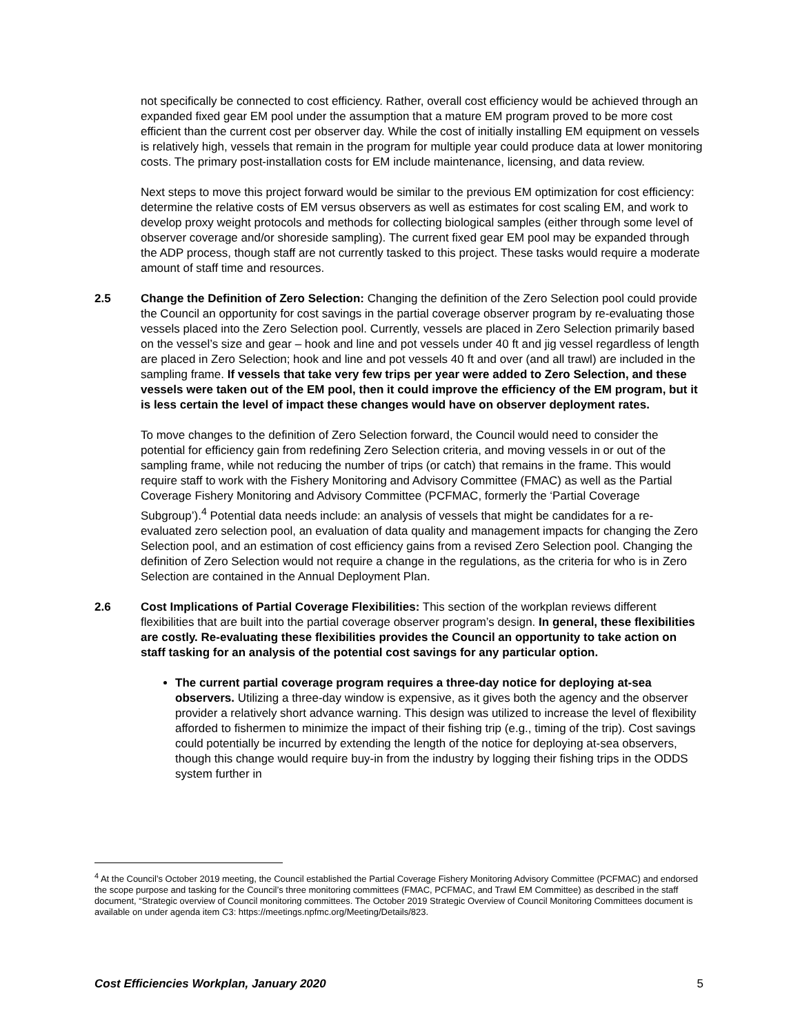not specifically be connected to cost efficiency. Rather, overall cost efficiency would be achieved through an expanded fixed gear EM pool under the assumption that a mature EM program proved to be more cost efficient than the current cost per observer day. While the cost of initially installing EM equipment on vessels is relatively high, vessels that remain in the program for multiple year could produce data at lower monitoring costs. The primary post-installation costs for EM include maintenance, licensing, and data review.
Next steps to move this project forward would be similar to the previous EM optimization for cost efficiency: determine the relative costs of EM versus observers as well as estimates for cost scaling EM, and work to develop proxy weight protocols and methods for collecting biological samples (either through some level of observer coverage and/or shoreside sampling). The current fixed gear EM pool may be expanded through the ADP process, though staff are not currently tasked to this project. These tasks would require a moderate amount of staff time and resources.
2.5 Change the Definition of Zero Selection: Changing the definition of the Zero Selection pool could provide the Council an opportunity for cost savings in the partial coverage observer program by re-evaluating those vessels placed into the Zero Selection pool. Currently, vessels are placed in Zero Selection primarily based on the vessel’s size and gear – hook and line and pot vessels under 40 ft and jig vessel regardless of length are placed in Zero Selection; hook and line and pot vessels 40 ft and over (and all trawl) are included in the sampling frame. If vessels that take very few trips per year were added to Zero Selection, and these vessels were taken out of the EM pool, then it could improve the efficiency of the EM program, but it is less certain the level of impact these changes would have on observer deployment rates.
To move changes to the definition of Zero Selection forward, the Council would need to consider the potential for efficiency gain from redefining Zero Selection criteria, and moving vessels in or out of the sampling frame, while not reducing the number of trips (or catch) that remains in the frame. This would require staff to work with the Fishery Monitoring and Advisory Committee (FMAC) as well as the Partial Coverage Fishery Monitoring and Advisory Committee (PCFMAC, formerly the ‘Partial Coverage Subgroup’).<sup>4</sup> Potential data needs include: an analysis of vessels that might be candidates for a re-evaluated zero selection pool, an evaluation of data quality and management impacts for changing the Zero Selection pool, and an estimation of cost efficiency gains from a revised Zero Selection pool. Changing the definition of Zero Selection would not require a change in the regulations, as the criteria for who is in Zero Selection are contained in the Annual Deployment Plan.
2.6 Cost Implications of Partial Coverage Flexibilities: This section of the workplan reviews different flexibilities that are built into the partial coverage observer program’s design. In general, these flexibilities are costly. Re-evaluating these flexibilities provides the Council an opportunity to take action on staff tasking for an analysis of the potential cost savings for any particular option.
The current partial coverage program requires a three-day notice for deploying at-sea observers. Utilizing a three-day window is expensive, as it gives both the agency and the observer provider a relatively short advance warning. This design was utilized to increase the level of flexibility afforded to fishermen to minimize the impact of their fishing trip (e.g., timing of the trip). Cost savings could potentially be incurred by extending the length of the notice for deploying at-sea observers, though this change would require buy-in from the industry by logging their fishing trips in the ODDS system further in
<sup>4</sup> At the Council’s October 2019 meeting, the Council established the Partial Coverage Fishery Monitoring Advisory Committee (PCFMAC) and endorsed the scope purpose and tasking for the Council’s three monitoring committees (FMAC, PCFMAC, and Trawl EM Committee) as described in the staff document, “Strategic overview of Council monitoring committees. The October 2019 Strategic Overview of Council Monitoring Committees document is available on under agenda item C3: https://meetings.npfmc.org/Meeting/Details/823.
Cost Efficiencies Workplan, January 2020 5